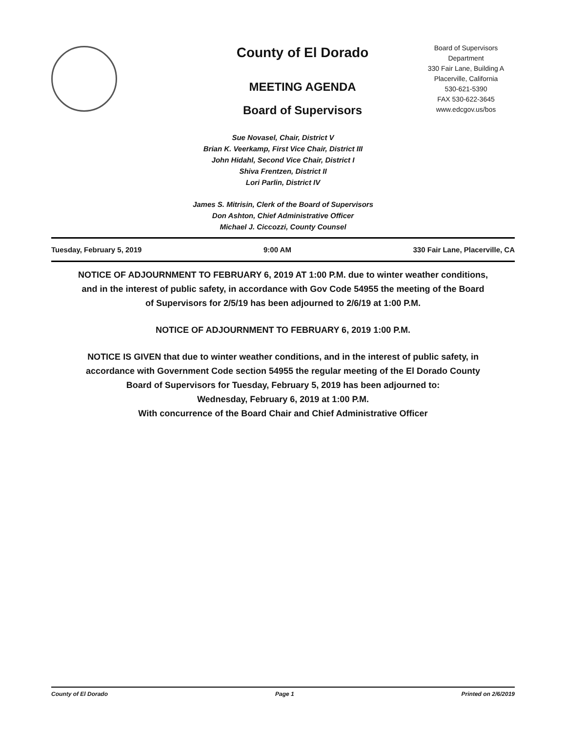County of El Dorado
MEETING AGENDA
Board of Supervisors
Board of Supervisors
Department
330 Fair Lane, Building A
Placerville, California
530-621-5390
FAX 530-622-3645
www.edcgov.us/bos
Sue Novasel, Chair, District V
Brian K. Veerkamp, First Vice Chair, District III
John Hidahl, Second Vice Chair, District I
Shiva Frentzen, District II
Lori Parlin, District IV
James S. Mitrisin, Clerk of the Board of Supervisors
Don Ashton, Chief Administrative Officer
Michael J. Ciccozzi, County Counsel
Tuesday, February 5, 2019 9:00 AM 330 Fair Lane, Placerville, CA
NOTICE OF ADJOURNMENT TO FEBRUARY 6, 2019 AT 1:00 P.M. due to winter weather conditions, and in the interest of public safety, in accordance with Gov Code 54955 the meeting of the Board of Supervisors for 2/5/19 has been adjourned to 2/6/19 at 1:00 P.M.
NOTICE OF ADJOURNMENT TO FEBRUARY 6, 2019 1:00 P.M.
NOTICE IS GIVEN that due to winter weather conditions, and in the interest of public safety, in accordance with Government Code section 54955 the regular meeting of the El Dorado County Board of Supervisors for Tuesday, February 5, 2019 has been adjourned to:
Wednesday, February 6, 2019 at 1:00 P.M.
With concurrence of the Board Chair and Chief Administrative Officer
County of El Dorado Page 1 Printed on 2/6/2019